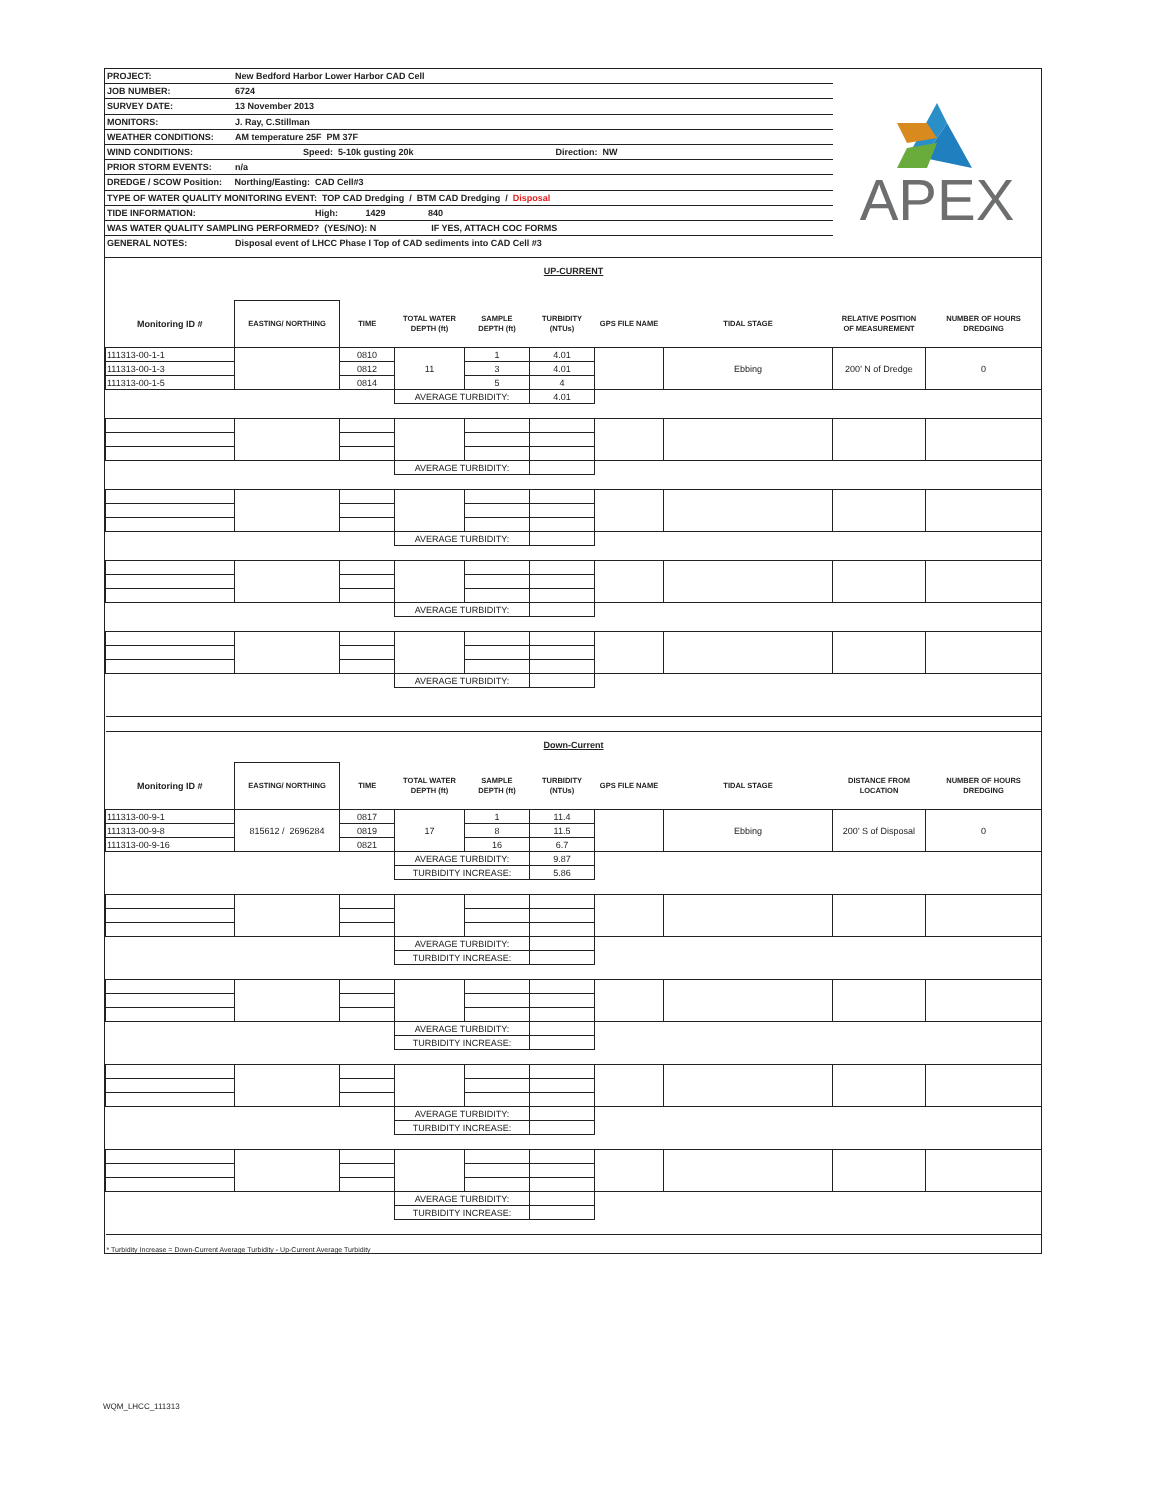PROJECT: New Bedford Harbor Lower Harbor CAD Cell
JOB NUMBER: 6724
SURVEY DATE: 13 November 2013
MONITORS: J. Ray, C.Stillman
WEATHER CONDITIONS: AM temperature 25F PM 37F
WIND CONDITIONS: Speed: 5-10k gusting 20k Direction: NW
PRIOR STORM EVENTS: n/a
DREDGE / SCOW Position: Northing/Easting: CAD Cell#3
TYPE OF WATER QUALITY MONITORING EVENT: TOP CAD Dredging / BTM CAD Dredging / Disposal
TIDE INFORMATION: High: 1429 840
WAS WATER QUALITY SAMPLING PERFORMED? (YES/NO): N IF YES, ATTACH COC FORMS
GENERAL NOTES: Disposal event of LHCC Phase I Top of CAD sediments into CAD Cell #3
APEX
| UP-CURRENT | | | | | | | | | |
| Monitoring ID # | EASTING/ NORTHING | TIME | TOTAL WATER DEPTH (ft) | SAMPLE DEPTH (ft) | TURBIDITY (NTUs) | GPS FILE NAME | TIDAL STAGE | RELATIVE POSITION OF MEASUREMENT | NUMBER OF HOURS DREDGING |
| 111313-00-1-1 | | 0810 | 11 | 1 | 4.01 | | Ebbing | 200' N of Dredge | 0 |
| 111313-00-1-3 | | 0812 | | 3 | 4.01 | | | | |
| 111313-00-1-5 | | 0814 | | 5 | 4 | | | | |
| | | | AVERAGE TURBIDITY: | | 4.01 | | | | |
| | | | AVERAGE TURBIDITY: | | | | | | |
| | | | AVERAGE TURBIDITY: | | | | | | |
| | | | AVERAGE TURBIDITY: | | | | | | |
| | | | AVERAGE TURBIDITY: | | | | | | |
| Down-Current | | | | | | | | | |
| Monitoring ID # | EASTING/ NORTHING | TIME | TOTAL WATER DEPTH (ft) | SAMPLE DEPTH (ft) | TURBIDITY (NTUs) | GPS FILE NAME | TIDAL STAGE | DISTANCE FROM LOCATION | NUMBER OF HOURS DREDGING |
| 111313-00-9-1 | 815612 / 2696284 | 0817 | 17 | 1 | 11.4 | | Ebbing | 200' S of Disposal | 0 |
| 111313-00-9-8 | | 0819 | | 8 | 11.5 | | | | |
| 111313-00-9-16 | | 0821 | | 16 | 6.7 | | | | |
| | | | AVERAGE TURBIDITY: | | 9.87 | | | | |
| | | | TURBIDITY INCREASE: | | 5.86 | | | | |
| | | | AVERAGE TURBIDITY: | | | | | | |
| | | | TURBIDITY INCREASE: | | | | | | |
| | | | AVERAGE TURBIDITY: | | | | | | |
| | | | TURBIDITY INCREASE: | | | | | | |
| | | | AVERAGE TURBIDITY: | | | | | | |
| | | | TURBIDITY INCREASE: | | | | | | |
| | | | AVERAGE TURBIDITY: | | | | | | |
| | | | TURBIDITY INCREASE: | | | | | | |
| * Turbidity Increase = Down-Current Average Turbidity - Up-Current Average Turbidity | | | | | | | | | |
WQM_LHCC_111313